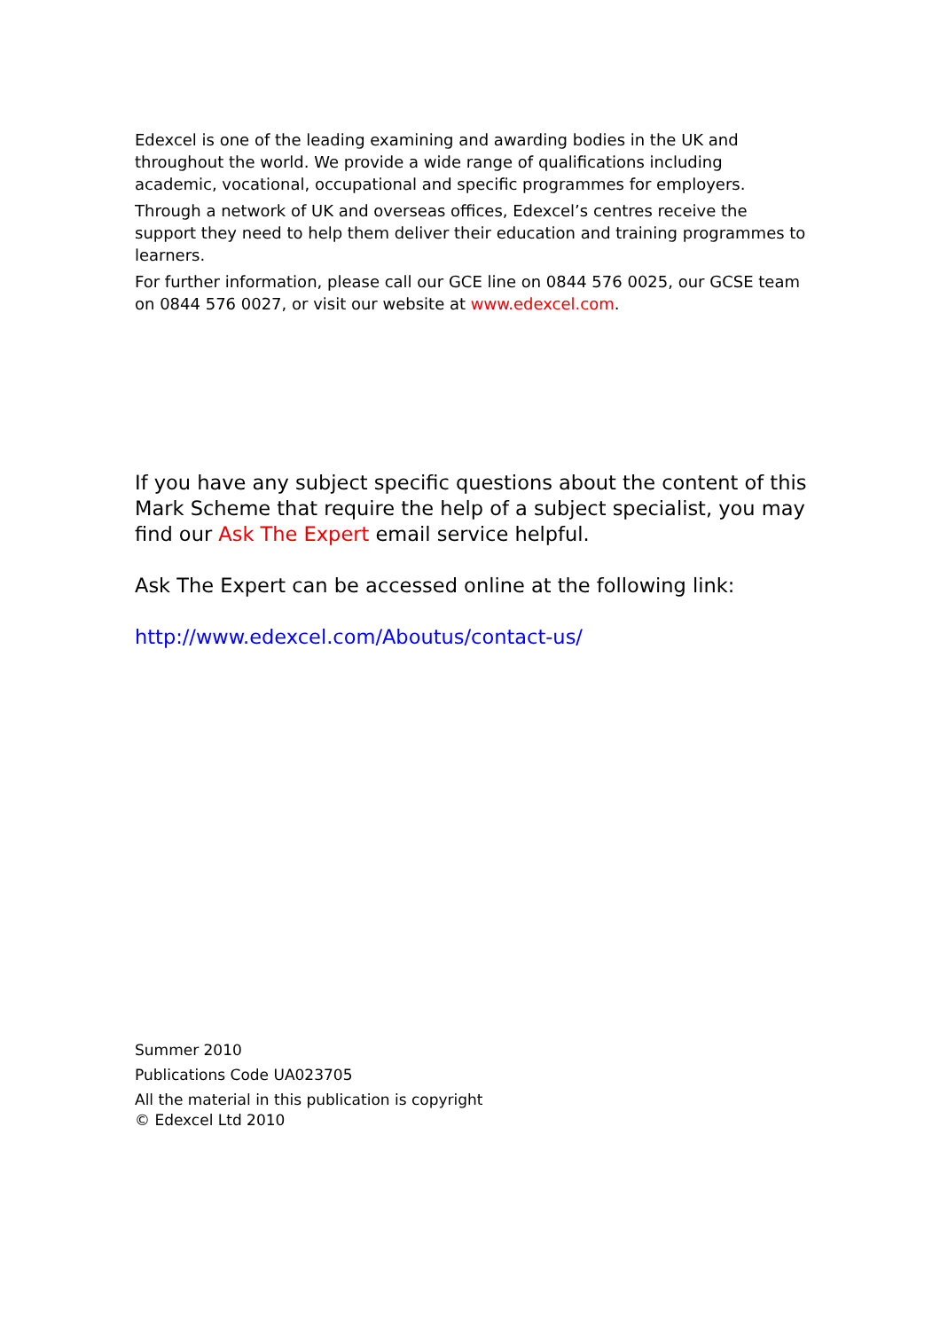Edexcel is one of the leading examining and awarding bodies in the UK and throughout the world. We provide a wide range of qualifications including academic, vocational, occupational and specific programmes for employers.
Through a network of UK and overseas offices, Edexcel’s centres receive the support they need to help them deliver their education and training programmes to learners.
For further information, please call our GCE line on 0844 576 0025, our GCSE team on 0844 576 0027, or visit our website at www.edexcel.com.
If you have any subject specific questions about the content of this Mark Scheme that require the help of a subject specialist, you may find our Ask The Expert email service helpful.
Ask The Expert can be accessed online at the following link:
http://www.edexcel.com/Aboutus/contact-us/
Summer 2010
Publications Code UA023705
All the material in this publication is copyright
© Edexcel Ltd 2010